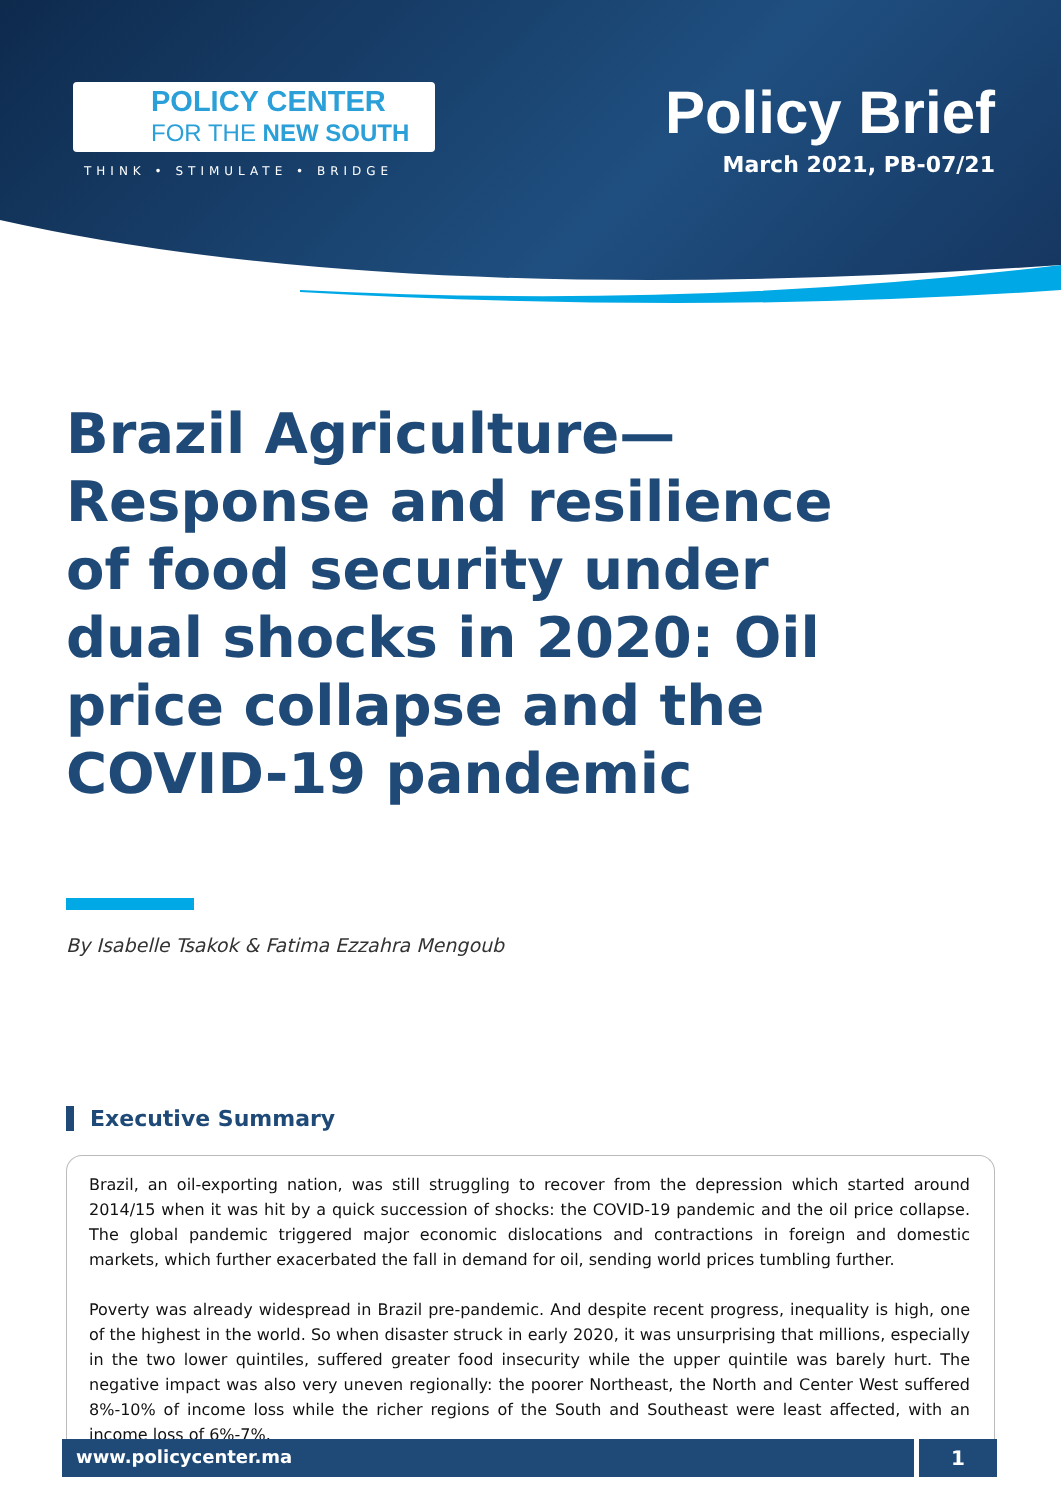POLICY CENTER
FOR THE NEW SOUTH
THINK • STIMULATE • BRIDGE
Policy Brief
March 2021, PB-07/21
Brazil Agriculture—Response and resilience of food security under dual shocks in 2020: Oil price collapse and the COVID-19 pandemic
By Isabelle Tsakok & Fatima Ezzahra Mengoub
Executive Summary
Brazil, an oil-exporting nation, was still struggling to recover from the depression which started around 2014/15 when it was hit by a quick succession of shocks: the COVID-19 pandemic and the oil price collapse. The global pandemic triggered major economic dislocations and contractions in foreign and domestic markets, which further exacerbated the fall in demand for oil, sending world prices tumbling further.
Poverty was already widespread in Brazil pre-pandemic. And despite recent progress, inequality is high, one of the highest in the world. So when disaster struck in early 2020, it was unsurprising that millions, especially in the two lower quintiles, suffered greater food insecurity while the upper quintile was barely hurt. The negative impact was also very uneven regionally: the poorer Northeast, the North and Center West suffered 8%-10% of income loss while the richer regions of the South and Southeast were least affected, with an income loss of 6%-7%.
www.policycenter.ma 1